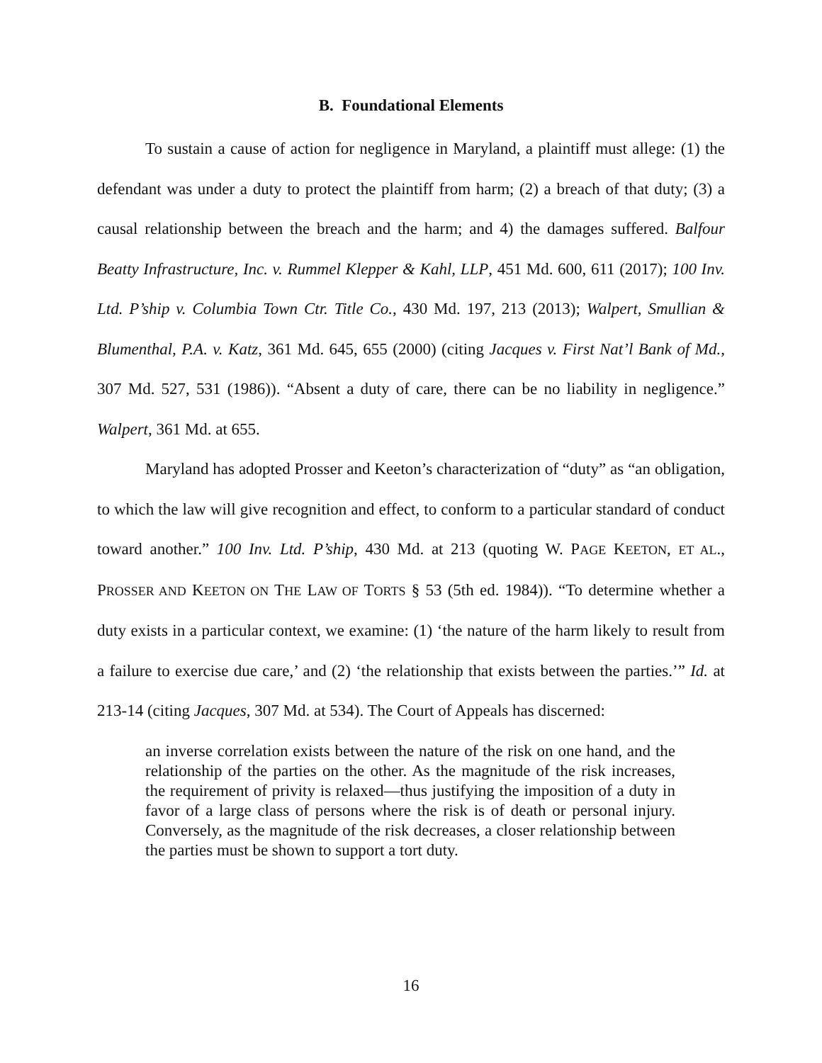B. Foundational Elements
To sustain a cause of action for negligence in Maryland, a plaintiff must allege: (1) the defendant was under a duty to protect the plaintiff from harm; (2) a breach of that duty; (3) a causal relationship between the breach and the harm; and 4) the damages suffered. Balfour Beatty Infrastructure, Inc. v. Rummel Klepper & Kahl, LLP, 451 Md. 600, 611 (2017); 100 Inv. Ltd. P’ship v. Columbia Town Ctr. Title Co., 430 Md. 197, 213 (2013); Walpert, Smullian & Blumenthal, P.A. v. Katz, 361 Md. 645, 655 (2000) (citing Jacques v. First Nat’l Bank of Md., 307 Md. 527, 531 (1986)). “Absent a duty of care, there can be no liability in negligence.” Walpert, 361 Md. at 655.
Maryland has adopted Prosser and Keeton’s characterization of “duty” as “an obligation, to which the law will give recognition and effect, to conform to a particular standard of conduct toward another.” 100 Inv. Ltd. P’ship, 430 Md. at 213 (quoting W. PAGE KEETON, ET AL., PROSSER AND KEETON ON THE LAW OF TORTS § 53 (5th ed. 1984)). “To determine whether a duty exists in a particular context, we examine: (1) ‘the nature of the harm likely to result from a failure to exercise due care,’ and (2) ‘the relationship that exists between the parties.’” Id. at 213-14 (citing Jacques, 307 Md. at 534). The Court of Appeals has discerned:
an inverse correlation exists between the nature of the risk on one hand, and the relationship of the parties on the other. As the magnitude of the risk increases, the requirement of privity is relaxed—thus justifying the imposition of a duty in favor of a large class of persons where the risk is of death or personal injury. Conversely, as the magnitude of the risk decreases, a closer relationship between the parties must be shown to support a tort duty.
16